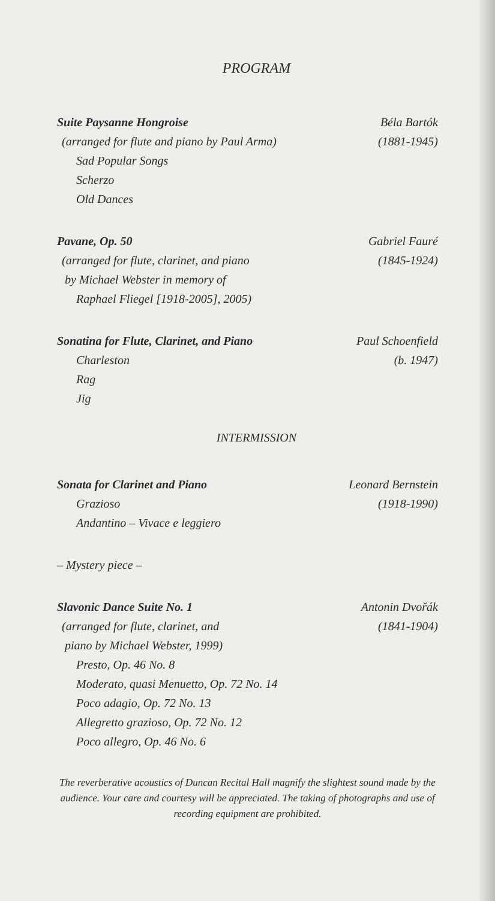PROGRAM
Suite Paysanne Hongroise
(arranged for flute and piano by Paul Arma)
Sad Popular Songs
Scherzo
Old Dances
Béla Bartók
(1881-1945)
Pavane, Op. 50
(arranged for flute, clarinet, and piano
by Michael Webster in memory of
Raphael Fliegel [1918-2005], 2005)
Gabriel Fauré
(1845-1924)
Sonatina for Flute, Clarinet, and Piano
Charleston
Rag
Jig
Paul Schoenfield
(b. 1947)
INTERMISSION
Sonata for Clarinet and Piano
Grazioso
Andantino – Vivace e leggiero
Leonard Bernstein
(1918-1990)
– Mystery piece –
Slavonic Dance Suite No. 1
(arranged for flute, clarinet, and
piano by Michael Webster, 1999)
Presto, Op. 46 No. 8
Moderato, quasi Menuetto, Op. 72 No. 14
Poco adagio, Op. 72 No. 13
Allegretto grazioso, Op. 72 No. 12
Poco allegro, Op. 46 No. 6
Antonin Dvořák
(1841-1904)
The reverberative acoustics of Duncan Recital Hall magnify the slightest sound made by the audience. Your care and courtesy will be appreciated. The taking of photographs and use of recording equipment are prohibited.